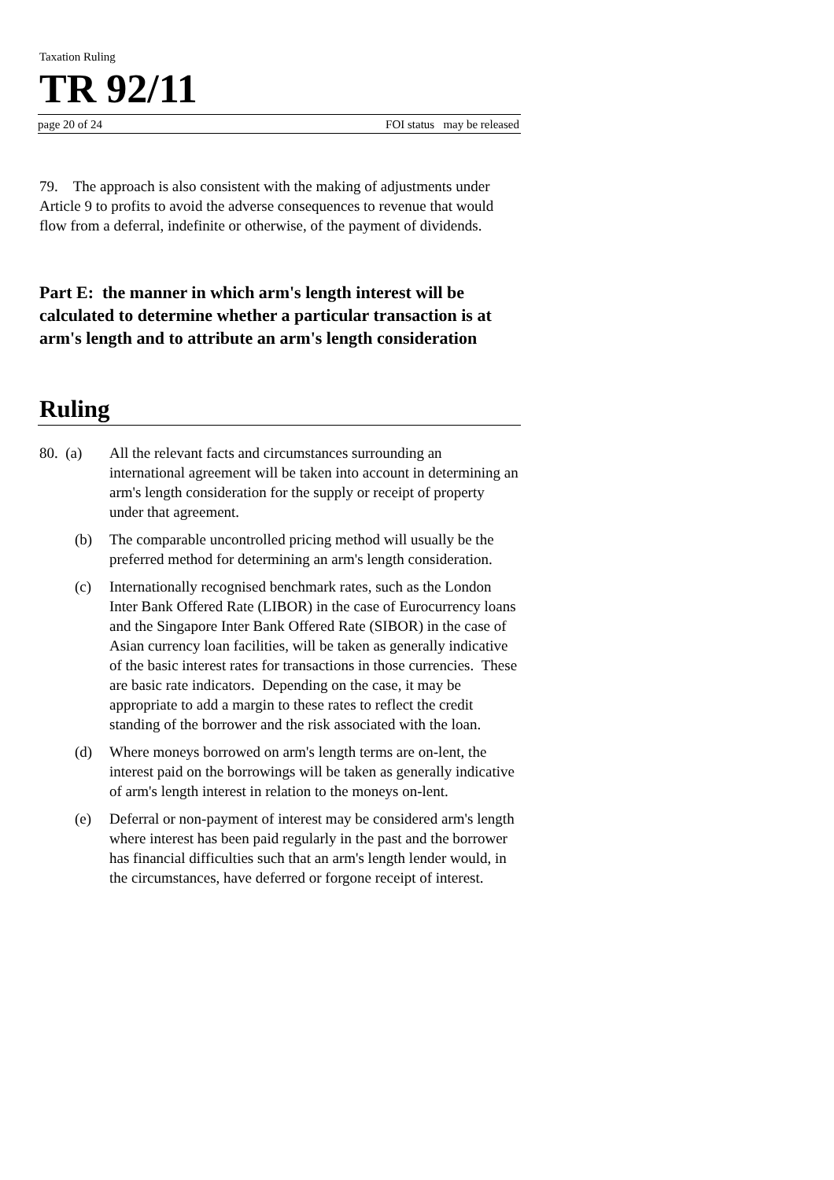Taxation Ruling
TR 92/11
page 20 of 24 FOI status may be released
79. The approach is also consistent with the making of adjustments under Article 9 to profits to avoid the adverse consequences to revenue that would flow from a deferral, indefinite or otherwise, of the payment of dividends.
Part E: the manner in which arm's length interest will be calculated to determine whether a particular transaction is at arm's length and to attribute an arm's length consideration
Ruling
80. (a)
All the relevant facts and circumstances surrounding an international agreement will be taken into account in determining an arm's length consideration for the supply or receipt of property under that agreement.
(b) The comparable uncontrolled pricing method will usually be the preferred method for determining an arm's length consideration.
(c) Internationally recognised benchmark rates, such as the London Inter Bank Offered Rate (LIBOR) in the case of Eurocurrency loans and the Singapore Inter Bank Offered Rate (SIBOR) in the case of Asian currency loan facilities, will be taken as generally indicative of the basic interest rates for transactions in those currencies. These are basic rate indicators. Depending on the case, it may be appropriate to add a margin to these rates to reflect the credit standing of the borrower and the risk associated with the loan.
(d) Where moneys borrowed on arm's length terms are on-lent, the interest paid on the borrowings will be taken as generally indicative of arm's length interest in relation to the moneys on-lent.
(e) Deferral or non-payment of interest may be considered arm's length where interest has been paid regularly in the past and the borrower has financial difficulties such that an arm's length lender would, in the circumstances, have deferred or forgone receipt of interest.